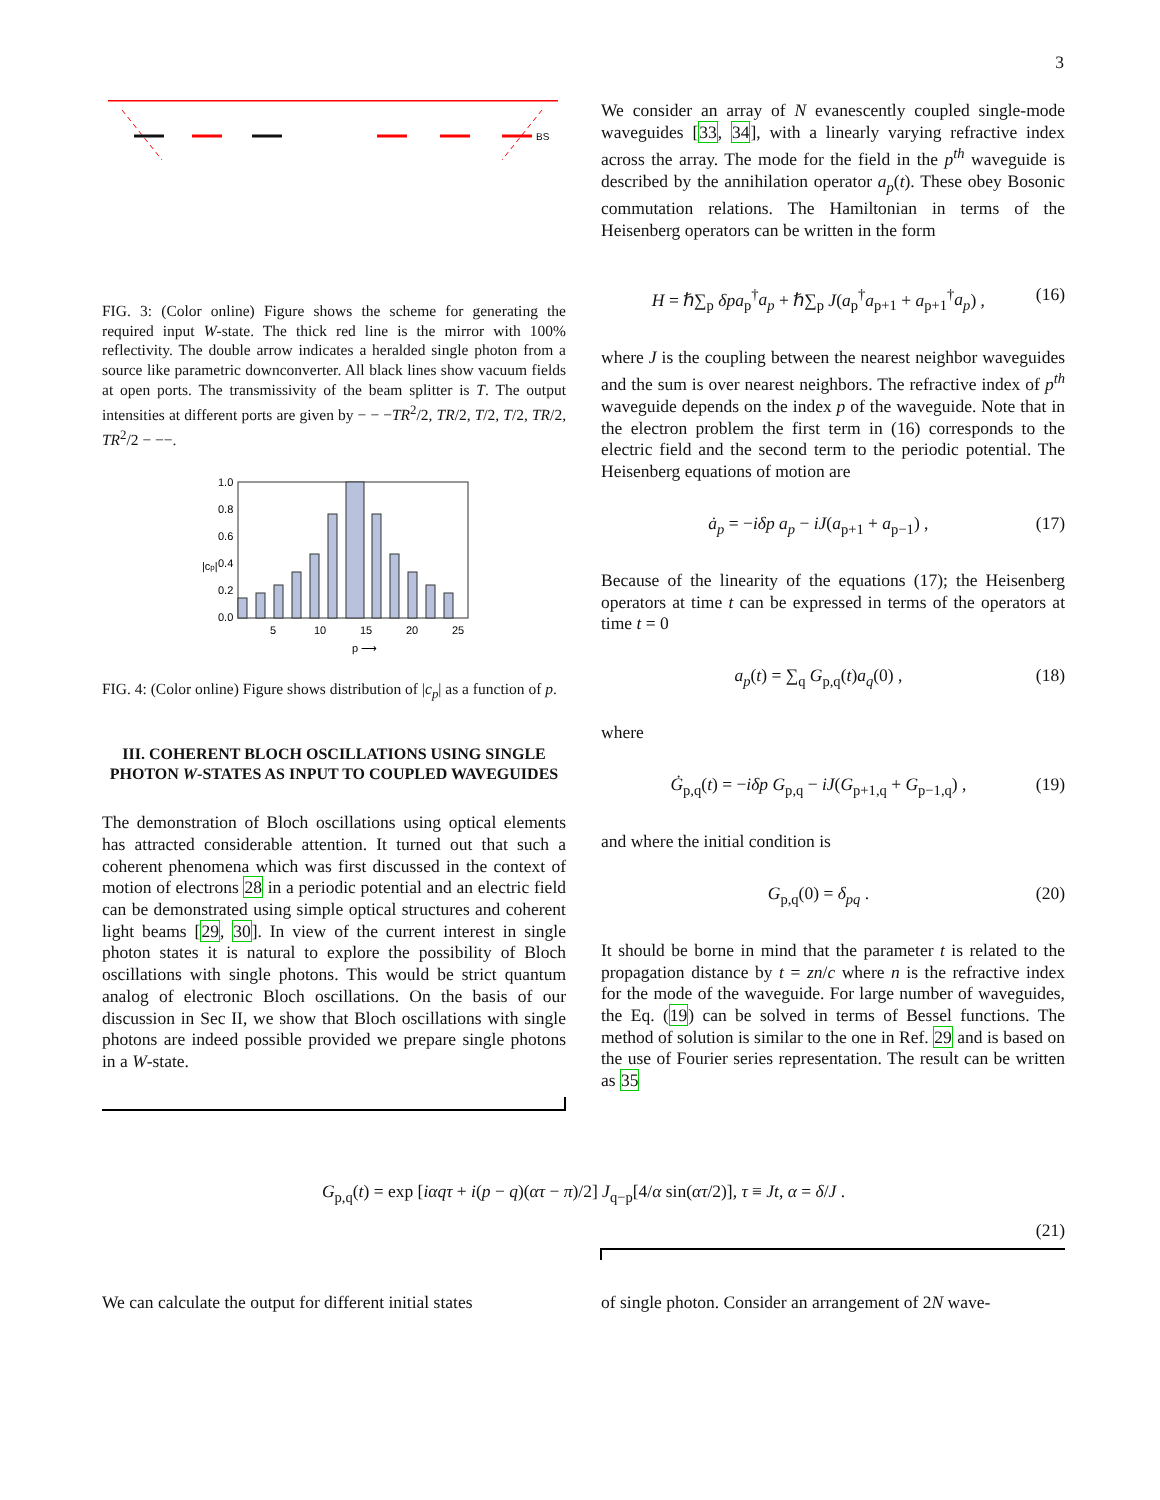3
BS
FIG. 3: (Color online) Figure shows the scheme for generating the required input W-state. The thick red line is the mirror with 100% reflectivity. The double arrow indicates a heralded single photon from a source like parametric downconverter. All black lines show vacuum fields at open ports. The transmissivity of the beam splitter is T. The output intensities at different ports are given by − − −TR<sup>2</sup>/2, TR/2, T/2, T/2, TR/2, TR<sup>2</sup>/2 − −−.
1.0
0.8
0.6
0.4
0.2
0.0
5
10
15
20
25
p ⟶
|cp|
FIG. 4: (Color online) Figure shows distribution of |c<sub>p</sub>| as a function of p.
III. COHERENT BLOCH OSCILLATIONS USING SINGLE PHOTON W-STATES AS INPUT TO COUPLED WAVEGUIDES
The demonstration of Bloch oscillations using optical elements has attracted considerable attention. It turned out that such a coherent phenomena which was first discussed in the context of motion of electrons 28 in a periodic potential and an electric field can be demonstrated using simple optical structures and coherent light beams [29, 30]. In view of the current interest in single photon states it is natural to explore the possibility of Bloch oscillations with single photons. This would be strict quantum analog of electronic Bloch oscillations. On the basis of our discussion in Sec II, we show that Bloch oscillations with single photons are indeed possible provided we prepare single photons in a W-state.
We consider an array of N evanescently coupled single-mode waveguides [33, 34], with a linearly varying refractive index across the array. The mode for the field in the p<sup>th</sup> waveguide is described by the annihilation operator a<sub>p</sub>(t). These obey Bosonic commutation relations. The Hamiltonian in terms of the Heisenberg operators can be written in the form
H = ℏ∑<sub>p</sub> δpa<sub>p</sub><sup>†</sup>a<sub>p</sub> + ℏ∑<sub>p</sub> J(a<sub>p</sub><sup>†</sup>a<sub>p+1</sub> + a<sub>p+1</sub><sup>†</sup>a<sub>p</sub>) , (16)
where J is the coupling between the nearest neighbor waveguides and the sum is over nearest neighbors. The refractive index of p<sup>th</sup> waveguide depends on the index p of the waveguide. Note that in the electron problem the first term in (16) corresponds to the electric field and the second term to the periodic potential. The Heisenberg equations of motion are
ȧ<sub>p</sub> = −iδp a<sub>p</sub> − iJ(a<sub>p+1</sub> + a<sub>p−1</sub>) , (17)
Because of the linearity of the equations (17); the Heisenberg operators at time t can be expressed in terms of the operators at time t = 0
a<sub>p</sub>(t) = ∑<sub>q</sub> G<sub>p,q</sub>(t)a<sub>q</sub>(0) , (18)
where
Ġ<sub>p,q</sub>(t) = −iδp G<sub>p,q</sub> − iJ(G<sub>p+1,q</sub> + G<sub>p−1,q</sub>) , (19)
and where the initial condition is
G<sub>p,q</sub>(0) = δ<sub>pq</sub> . (20)
It should be borne in mind that the parameter t is related to the propagation distance by t = zn/c where n is the refractive index for the mode of the waveguide. For large number of waveguides, the Eq. (19) can be solved in terms of Bessel functions. The method of solution is similar to the one in Ref. 29 and is based on the use of Fourier series representation. The result can be written as 35
G<sub>p,q</sub>(t) = exp [iαqτ + i(p − q)(ατ − π)/2] J<sub>q−p</sub>[4/α sin(ατ/2)], τ ≡ Jt, α = δ/J .
(21)
We can calculate the output for different initial states
of single photon. Consider an arrangement of 2N wave-